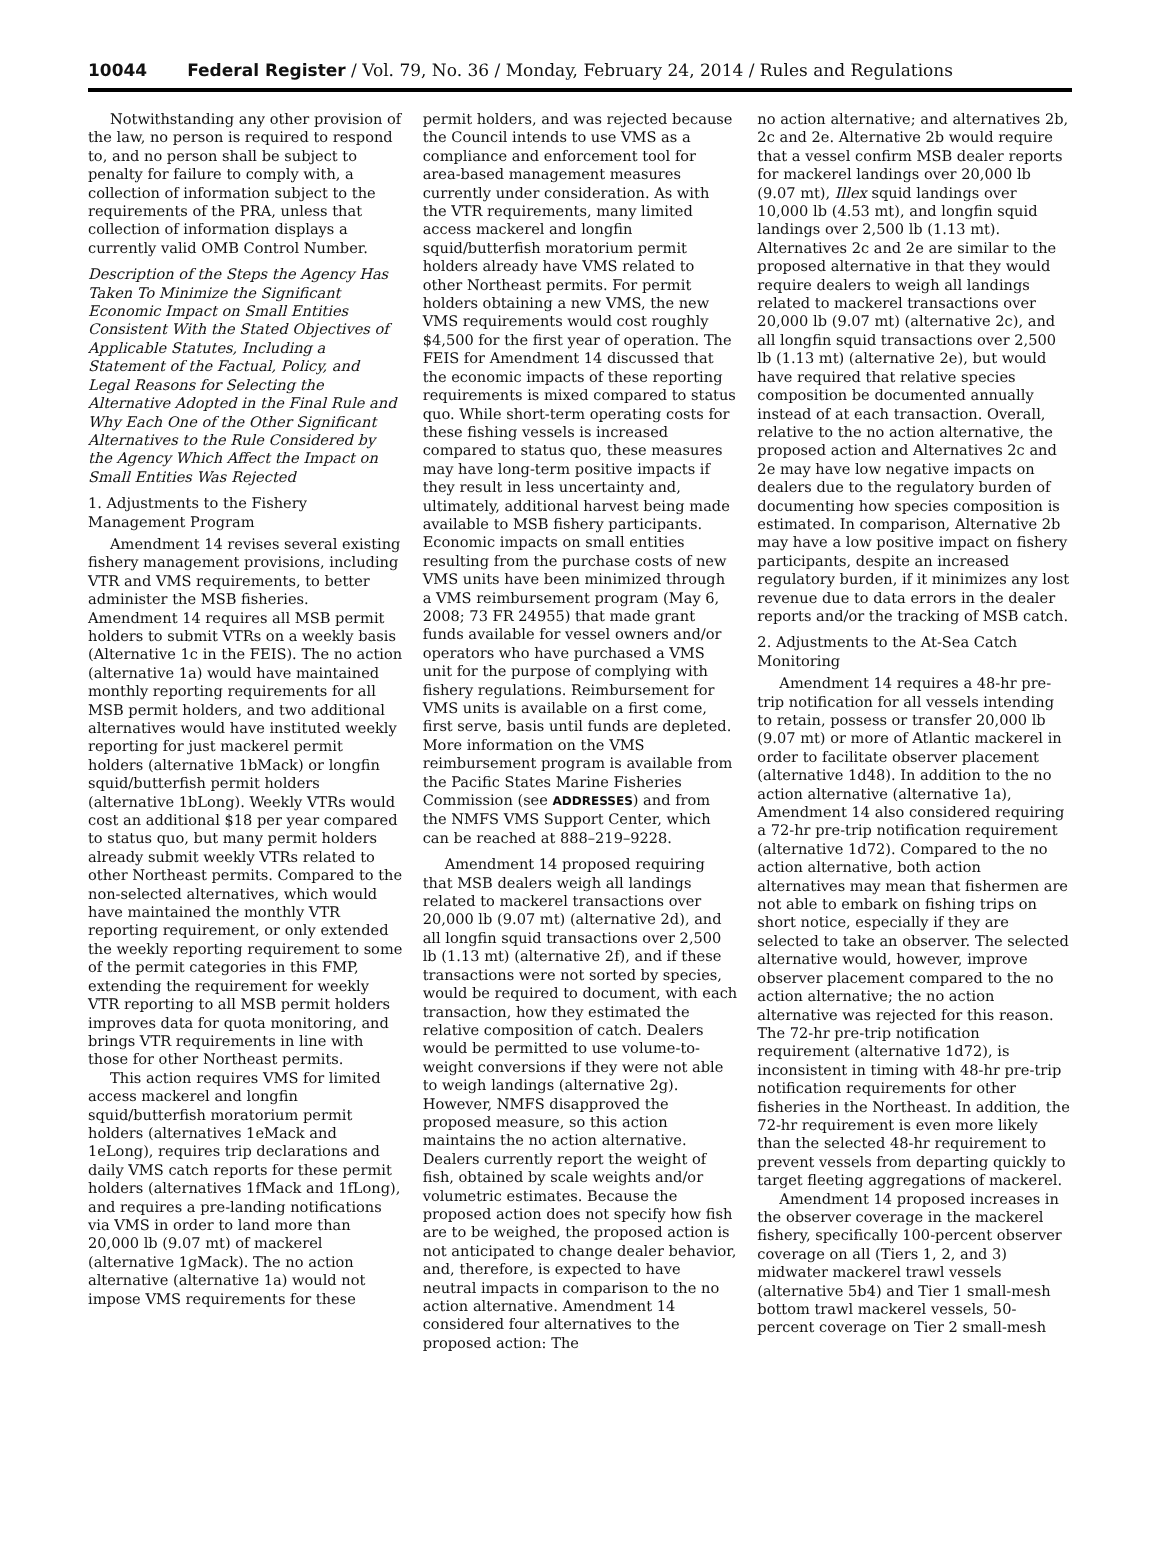10044 Federal Register / Vol. 79, No. 36 / Monday, February 24, 2014 / Rules and Regulations
Notwithstanding any other provision of the law, no person is required to respond to, and no person shall be subject to penalty for failure to comply with, a collection of information subject to the requirements of the PRA, unless that collection of information displays a currently valid OMB Control Number.
Description of the Steps the Agency Has Taken To Minimize the Significant Economic Impact on Small Entities Consistent With the Stated Objectives of Applicable Statutes, Including a Statement of the Factual, Policy, and Legal Reasons for Selecting the Alternative Adopted in the Final Rule and Why Each One of the Other Significant Alternatives to the Rule Considered by the Agency Which Affect the Impact on Small Entities Was Rejected
1. Adjustments to the Fishery Management Program
Amendment 14 revises several existing fishery management provisions, including VTR and VMS requirements, to better administer the MSB fisheries. Amendment 14 requires all MSB permit holders to submit VTRs on a weekly basis (Alternative 1c in the FEIS). The no action (alternative 1a) would have maintained monthly reporting requirements for all MSB permit holders, and two additional alternatives would have instituted weekly reporting for just mackerel permit holders (alternative 1bMack) or longfin squid/butterfish permit holders (alternative 1bLong). Weekly VTRs would cost an additional $18 per year compared to status quo, but many permit holders already submit weekly VTRs related to other Northeast permits. Compared to the non-selected alternatives, which would have maintained the monthly VTR reporting requirement, or only extended the weekly reporting requirement to some of the permit categories in this FMP, extending the requirement for weekly VTR reporting to all MSB permit holders improves data for quota monitoring, and brings VTR requirements in line with those for other Northeast permits.
This action requires VMS for limited access mackerel and longfin squid/butterfish moratorium permit holders (alternatives 1eMack and 1eLong), requires trip declarations and daily VMS catch reports for these permit holders (alternatives 1fMack and 1fLong), and requires a pre-landing notifications via VMS in order to land more than 20,000 lb (9.07 mt) of mackerel (alternative 1gMack). The no action alternative (alternative 1a) would not impose VMS requirements for these
permit holders, and was rejected because the Council intends to use VMS as a compliance and enforcement tool for area-based management measures currently under consideration. As with the VTR requirements, many limited access mackerel and longfin squid/butterfish moratorium permit holders already have VMS related to other Northeast permits. For permit holders obtaining a new VMS, the new VMS requirements would cost roughly $4,500 for the first year of operation. The FEIS for Amendment 14 discussed that the economic impacts of these reporting requirements is mixed compared to status quo. While short-term operating costs for these fishing vessels is increased compared to status quo, these measures may have long-term positive impacts if they result in less uncertainty and, ultimately, additional harvest being made available to MSB fishery participants. Economic impacts on small entities resulting from the purchase costs of new VMS units have been minimized through a VMS reimbursement program (May 6, 2008; 73 FR 24955) that made grant funds available for vessel owners and/or operators who have purchased a VMS unit for the purpose of complying with fishery regulations. Reimbursement for VMS units is available on a first come, first serve, basis until funds are depleted. More information on the VMS reimbursement program is available from the Pacific States Marine Fisheries Commission (see ADDRESSES) and from the NMFS VMS Support Center, which can be reached at 888–219–9228.
Amendment 14 proposed requiring that MSB dealers weigh all landings related to mackerel transactions over 20,000 lb (9.07 mt) (alternative 2d), and all longfin squid transactions over 2,500 lb (1.13 mt) (alternative 2f), and if these transactions were not sorted by species, would be required to document, with each transaction, how they estimated the relative composition of catch. Dealers would be permitted to use volume-to-weight conversions if they were not able to weigh landings (alternative 2g). However, NMFS disapproved the proposed measure, so this action maintains the no action alternative. Dealers currently report the weight of fish, obtained by scale weights and/or volumetric estimates. Because the proposed action does not specify how fish are to be weighed, the proposed action is not anticipated to change dealer behavior, and, therefore, is expected to have neutral impacts in comparison to the no action alternative. Amendment 14 considered four alternatives to the proposed action: The
no action alternative; and alternatives 2b, 2c and 2e. Alternative 2b would require that a vessel confirm MSB dealer reports for mackerel landings over 20,000 lb (9.07 mt), Illex squid landings over 10,000 lb (4.53 mt), and longfin squid landings over 2,500 lb (1.13 mt). Alternatives 2c and 2e are similar to the proposed alternative in that they would require dealers to weigh all landings related to mackerel transactions over 20,000 lb (9.07 mt) (alternative 2c), and all longfin squid transactions over 2,500 lb (1.13 mt) (alternative 2e), but would have required that relative species composition be documented annually instead of at each transaction. Overall, relative to the no action alternative, the proposed action and Alternatives 2c and 2e may have low negative impacts on dealers due to the regulatory burden of documenting how species composition is estimated. In comparison, Alternative 2b may have a low positive impact on fishery participants, despite an increased regulatory burden, if it minimizes any lost revenue due to data errors in the dealer reports and/or the tracking of MSB catch.
2. Adjustments to the At-Sea Catch Monitoring
Amendment 14 requires a 48-hr pre-trip notification for all vessels intending to retain, possess or transfer 20,000 lb (9.07 mt) or more of Atlantic mackerel in order to facilitate observer placement (alternative 1d48). In addition to the no action alternative (alternative 1a), Amendment 14 also considered requiring a 72-hr pre-trip notification requirement (alternative 1d72). Compared to the no action alternative, both action alternatives may mean that fishermen are not able to embark on fishing trips on short notice, especially if they are selected to take an observer. The selected alternative would, however, improve observer placement compared to the no action alternative; the no action alternative was rejected for this reason. The 72-hr pre-trip notification requirement (alternative 1d72), is inconsistent in timing with 48-hr pre-trip notification requirements for other fisheries in the Northeast. In addition, the 72-hr requirement is even more likely than the selected 48-hr requirement to prevent vessels from departing quickly to target fleeting aggregations of mackerel.
Amendment 14 proposed increases in the observer coverage in the mackerel fishery, specifically 100-percent observer coverage on all (Tiers 1, 2, and 3) midwater mackerel trawl vessels (alternative 5b4) and Tier 1 small-mesh bottom trawl mackerel vessels, 50-percent coverage on Tier 2 small-mesh